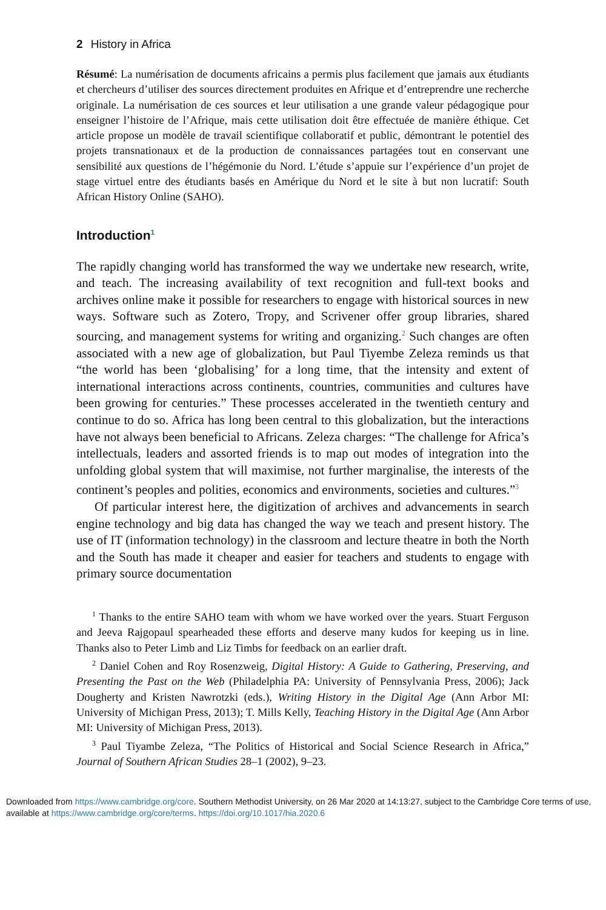2 History in Africa
Résumé: La numérisation de documents africains a permis plus facilement que jamais aux étudiants et chercheurs d’utiliser des sources directement produites en Afrique et d’entreprendre une recherche originale. La numérisation de ces sources et leur utilisation a une grande valeur pédagogique pour enseigner l’histoire de l’Afrique, mais cette utilisation doit être effectuée de manière éthique. Cet article propose un modèle de travail scientifique collaboratif et public, démontrant le potentiel des projets transnationaux et de la production de connaissances partagées tout en conservant une sensibilité aux questions de l’hégémonie du Nord. L’étude s’appuie sur l’expérience d’un projet de stage virtuel entre des étudiants basés en Amérique du Nord et le site à but non lucratif: South African History Online (SAHO).
Introduction<sup>1</sup>
The rapidly changing world has transformed the way we undertake new research, write, and teach. The increasing availability of text recognition and full-text books and archives online make it possible for researchers to engage with historical sources in new ways. Software such as Zotero, Tropy, and Scrivener offer group libraries, shared sourcing, and management systems for writing and organizing.<sup>2</sup> Such changes are often associated with a new age of globalization, but Paul Tiyembe Zeleza reminds us that “the world has been ‘globalising’ for a long time, that the intensity and extent of international interactions across continents, countries, communities and cultures have been growing for centuries.” These processes accelerated in the twentieth century and continue to do so. Africa has long been central to this globalization, but the interactions have not always been beneficial to Africans. Zeleza charges: “The challenge for Africa’s intellectuals, leaders and assorted friends is to map out modes of integration into the unfolding global system that will maximise, not further marginalise, the interests of the continent’s peoples and polities, economics and environments, societies and cultures.”<sup>3</sup>
Of particular interest here, the digitization of archives and advancements in search engine technology and big data has changed the way we teach and present history. The use of IT (information technology) in the classroom and lecture theatre in both the North and the South has made it cheaper and easier for teachers and students to engage with primary source documentation
<sup>1</sup> Thanks to the entire SAHO team with whom we have worked over the years. Stuart Ferguson and Jeeva Rajgopaul spearheaded these efforts and deserve many kudos for keeping us in line. Thanks also to Peter Limb and Liz Timbs for feedback on an earlier draft.
<sup>2</sup> Daniel Cohen and Roy Rosenzweig, Digital History: A Guide to Gathering, Preserving, and Presenting the Past on the Web (Philadelphia PA: University of Pennsylvania Press, 2006); Jack Dougherty and Kristen Nawrotzki (eds.), Writing History in the Digital Age (Ann Arbor MI: University of Michigan Press, 2013); T. Mills Kelly, Teaching History in the Digital Age (Ann Arbor MI: University of Michigan Press, 2013).
<sup>3</sup> Paul Tiyambe Zeleza, “The Politics of Historical and Social Science Research in Africa,” Journal of Southern African Studies 28–1 (2002), 9–23.
Downloaded from https://www.cambridge.org/core. Southern Methodist University, on 26 Mar 2020 at 14:13:27, subject to the Cambridge Core terms of use, available at https://www.cambridge.org/core/terms. https://doi.org/10.1017/hia.2020.6